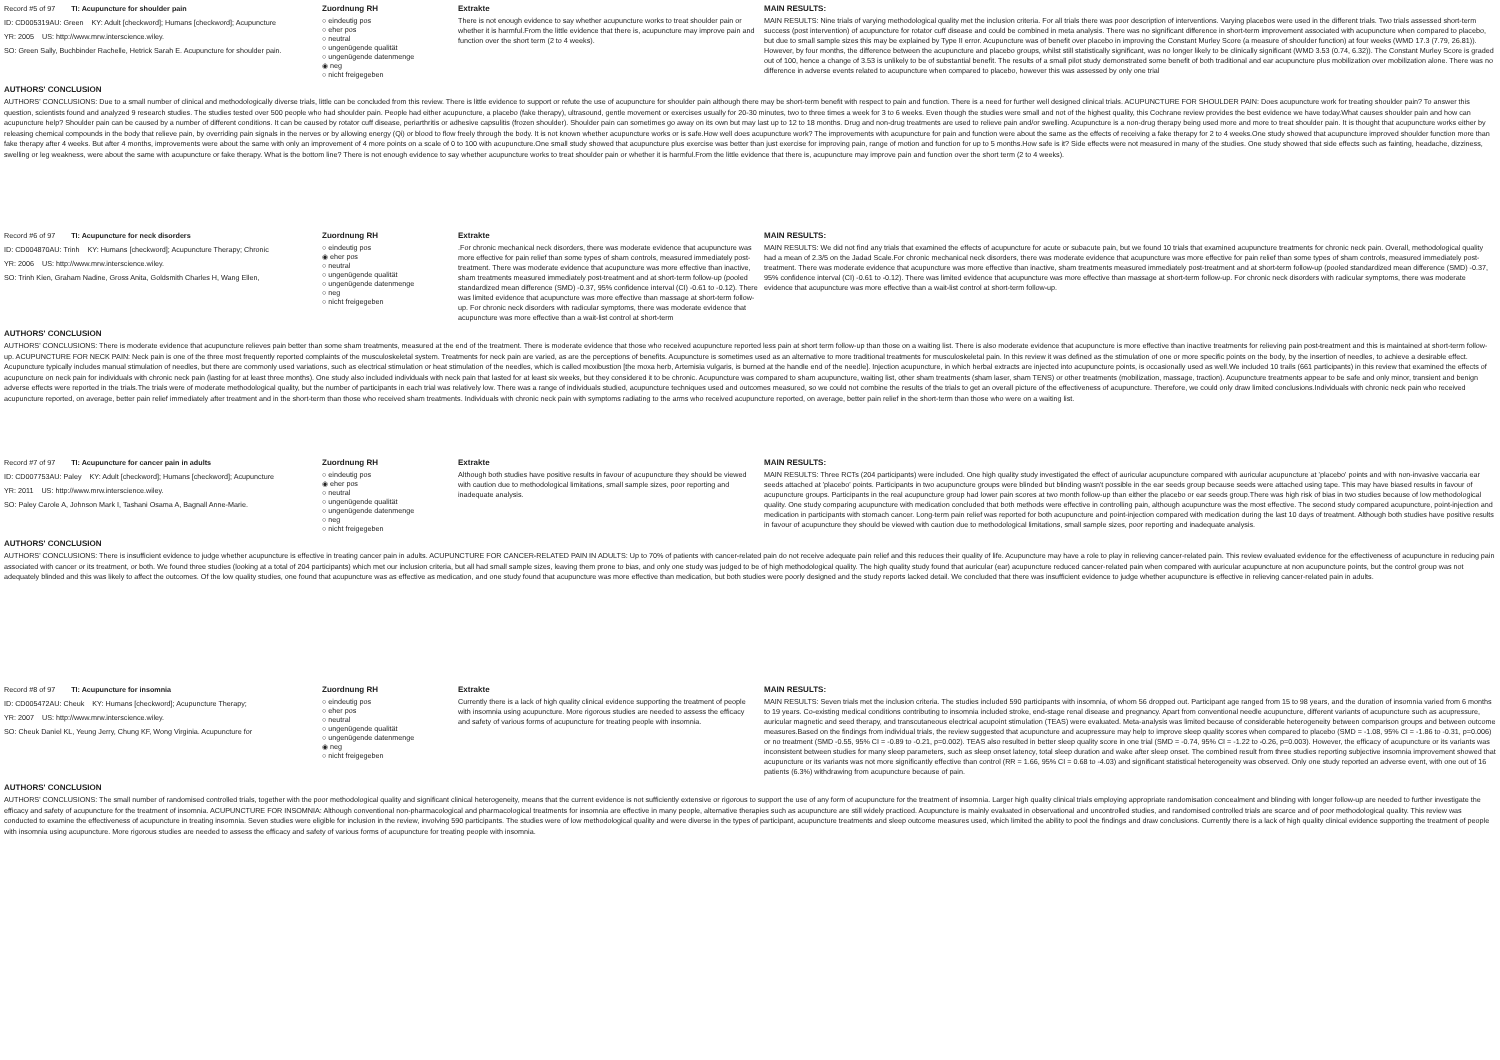Record #5 of 97 TI: Acupuncture for shoulder pain
ID: CD005319AU: Green KY: Adult [checkword]; Humans [checkword]; Acupuncture
YR: 2005 US: http://www.mrw.interscience.wiley.
SO: Green Sally, Buchbinder Rachelle, Hetrick Sarah E. Acupuncture for shoulder pain.
Zuordnung RH
○ eindeutig pos
○ eher pos
○ neutral
○ ungenügende qualität
○ ungenügende datenmenge
◉ neg
○ nicht freigegeben
Extrakte
There is not enough evidence to say whether acupuncture works to treat shoulder pain or whether it is harmful.From the little evidence that there is, acupuncture may improve pain and function over the short term (2 to 4 weeks).
MAIN RESULTS:
MAIN RESULTS: Nine trials of varying methodological quality met the inclusion criteria. For all trials there was poor description of interventions. Varying placebos were used in the different trials. Two trials assessed short-term success (post intervention) of acupuncture for rotator cuff disease and could be combined in meta analysis. There was no significant difference in short-term improvement associated with acupuncture when compared to placebo, but due to small sample sizes this may be explained by Type II error. Acupuncture was of benefit over placebo in improving the Constant Murley Score (a measure of shoulder function) at four weeks (WMD 17.3 (7.79, 26.81)). However, by four months, the difference between the acupuncture and placebo groups, whilst still statistically significant, was no longer likely to be clinically significant (WMD 3.53 (0.74, 6.32)). The Constant Murley Score is graded out of 100, hence a change of 3.53 is unlikely to be of substantial benefit. The results of a small pilot study demonstrated some benefit of both traditional and ear acupuncture plus mobilization over mobilization alone. There was no difference in adverse events related to acupuncture when compared to placebo, however this was assessed by only one trial
AUTHORS' CONCLUSION
AUTHORS' CONCLUSIONS: Due to a small number of clinical and methodologically diverse trials, little can be concluded from this review. There is little evidence to support or refute the use of acupuncture for shoulder pain although there may be short-term benefit with respect to pain and function. There is a need for further well designed clinical trials. ACUPUNCTURE FOR SHOULDER PAIN: Does acupuncture work for treating shoulder pain? To answer this question, scientists found and analyzed 9 research studies. The studies tested over 500 people who had shoulder pain. People had either acupuncture, a placebo (fake therapy), ultrasound, gentle movement or exercises usually for 20-30 minutes, two to three times a week for 3 to 6 weeks. Even though the studies were small and not of the highest quality, this Cochrane review provides the best evidence we have today.What causes shoulder pain and how can acupuncture help? Shoulder pain can be caused by a number of different conditions. It can be caused by rotator cuff disease, periarthritis or adhesive capsulitis (frozen shoulder). Shoulder pain can sometimes go away on its own but may last up to 12 to 18 months. Drug and non-drug treatments are used to relieve pain and/or swelling. Acupuncture is a non-drug therapy being used more and more to treat shoulder pain. It is thought that acupuncture works either by releasing chemical compounds in the body that relieve pain, by overriding pain signals in the nerves or by allowing energy (Qi) or blood to flow freely through the body. It is not known whether acupuncture works or is safe.How well does acupuncture work? The improvements with acupuncture for pain and function were about the same as the effects of receiving a fake therapy for 2 to 4 weeks.One study showed that acupuncture improved shoulder function more than fake therapy after 4 weeks. But after 4 months, improvements were about the same with only an improvement of 4 more points on a scale of 0 to 100 with acupuncture.One small study showed that acupuncture plus exercise was better than just exercise for improving pain, range of motion and function for up to 5 months.How safe is it? Side effects were not measured in many of the studies. One study showed that side effects such as fainting, headache, dizziness, swelling or leg weakness, were about the same with acupuncture or fake therapy. What is the bottom line? There is not enough evidence to say whether acupuncture works to treat shoulder pain or whether it is harmful.From the little evidence that there is, acupuncture may improve pain and function over the short term (2 to 4 weeks).
Record #6 of 97 TI: Acupuncture for neck disorders
ID: CD004870AU: Trinh KY: Humans [checkword]; Acupuncture Therapy; Chronic
YR: 2006 US: http://www.mrw.interscience.wiley.
SO: Trinh Kien, Graham Nadine, Gross Anita, Goldsmith Charles H, Wang Ellen,
Zuordnung RH
○ eindeutig pos
◉ eher pos
○ neutral
○ ungenügende qualität
○ ungenügende datenmenge
○ neg
○ nicht freigegeben
Extrakte
.For chronic mechanical neck disorders, there was moderate evidence that acupuncture was more effective for pain relief than some types of sham controls, measured immediately post-treatment. There was moderate evidence that acupuncture was more effective than inactive, sham treatments measured immediately post-treatment and at short-term follow-up (pooled standardized mean difference (SMD) -0.37, 95% confidence interval (CI) -0.61 to -0.12). There was limited evidence that acupuncture was more effective than massage at short-term follow-up. For chronic neck disorders with radicular symptoms, there was moderate evidence that acupuncture was more effective than a wait-list control at short-term
MAIN RESULTS:
MAIN RESULTS: We did not find any trials that examined the effects of acupuncture for acute or subacute pain, but we found 10 trials that examined acupuncture treatments for chronic neck pain. Overall, methodological quality had a mean of 2.3/5 on the Jadad Scale.For chronic mechanical neck disorders, there was moderate evidence that acupuncture was more effective for pain relief than some types of sham controls, measured immediately post-treatment. There was moderate evidence that acupuncture was more effective than inactive, sham treatments measured immediately post-treatment and at short-term follow-up (pooled standardized mean difference (SMD) -0.37, 95% confidence interval (CI) -0.61 to -0.12). There was limited evidence that acupuncture was more effective than massage at short-term follow-up. For chronic neck disorders with radicular symptoms, there was moderate evidence that acupuncture was more effective than a wait-list control at short-term follow-up.
AUTHORS' CONCLUSION
AUTHORS' CONCLUSIONS: There is moderate evidence that acupuncture relieves pain better than some sham treatments, measured at the end of the treatment. There is moderate evidence that those who received acupuncture reported less pain at short term follow-up than those on a waiting list. There is also moderate evidence that acupuncture is more effective than inactive treatments for relieving pain post-treatment and this is maintained at short-term follow-up. ACUPUNCTURE FOR NECK PAIN: Neck pain is one of the three most frequently reported complaints of the musculoskeletal system. Treatments for neck pain are varied, as are the perceptions of benefits. Acupuncture is sometimes used as an alternative to more traditional treatments for musculoskeletal pain. In this review it was defined as the stimulation of one or more specific points on the body, by the insertion of needles, to achieve a desirable effect. Acupuncture typically includes manual stimulation of needles, but there are commonly used variations, such as electrical stimulation or heat stimulation of the needles, which is called moxibustion [the moxa herb, Artemisia vulgaris, is burned at the handle end of the needle]. Injection acupuncture, in which herbal extracts are injected into acupuncture points, is occasionally used as well.We included 10 trails (661 participants) in this review that examined the effects of acupuncture on neck pain for individuals with chronic neck pain (lasting for at least three months). One study also included individuals with neck pain that lasted for at least six weeks, but they considered it to be chronic. Acupuncture was compared to sham acupuncture, waiting list, other sham treatments (sham laser, sham TENS) or other treatments (mobilization, massage, traction). Acupuncture treatments appear to be safe and only minor, transient and benign adverse effects were reported in the trials.The trials were of moderate methodological quality, but the number of participants in each trial was relatively low. There was a range of individuals studied, acupuncture techniques used and outcomes measured, so we could not combine the results of the trials to get an overall picture of the effectiveness of acupuncture. Therefore, we could only draw limited conclusions.Individuals with chronic neck pain who received acupuncture reported, on average, better pain relief immediately after treatment and in the short-term than those who received sham treatments. Individuals with chronic neck pain with symptoms radiating to the arms who received acupuncture reported, on average, better pain relief in the short-term than those who were on a waiting list.
Record #7 of 97 TI: Acupuncture for cancer pain in adults
ID: CD007753AU: Paley KY: Adult [checkword]; Humans [checkword]; Acupuncture
YR: 2011 US: http://www.mrw.interscience.wiley.
SO: Paley Carole A, Johnson Mark I, Tashani Osama A, Bagnall Anne-Marie.
Zuordnung RH
○ eindeutig pos
◉ eher pos
○ neutral
○ ungenügende qualität
○ ungenügende datenmenge
○ neg
○ nicht freigegeben
Extrakte
Although both studies have positive results in favour of acupuncture they should be viewed with caution due to methodological limitations, small sample sizes, poor reporting and inadequate analysis.
MAIN RESULTS:
MAIN RESULTS: Three RCTs (204 participants) were included. One high quality study investigated the effect of auricular acupuncture compared with auricular acupuncture at 'placebo' points and with non-invasive vaccaria ear seeds attached at 'placebo' points. Participants in two acupuncture groups were blinded but blinding wasn't possible in the ear seeds group because seeds were attached using tape. This may have biased results in favour of acupuncture groups. Participants in the real acupuncture group had lower pain scores at two month follow-up than either the placebo or ear seeds group.There was high risk of bias in two studies because of low methodological quality. One study comparing acupuncture with medication concluded that both methods were effective in controlling pain, although acupuncture was the most effective. The second study compared acupuncture, point-injection and medication in participants with stomach cancer. Long-term pain relief was reported for both acupuncture and point-injection compared with medication during the last 10 days of treatment. Although both studies have positive results in favour of acupuncture they should be viewed with caution due to methodological limitations, small sample sizes, poor reporting and inadequate analysis.
AUTHORS' CONCLUSION
AUTHORS' CONCLUSIONS: There is insufficient evidence to judge whether acupuncture is effective in treating cancer pain in adults. ACUPUNCTURE FOR CANCER-RELATED PAIN IN ADULTS: Up to 70% of patients with cancer-related pain do not receive adequate pain relief and this reduces their quality of life. Acupuncture may have a role to play in relieving cancer-related pain. This review evaluated evidence for the effectiveness of acupuncture in reducing pain associated with cancer or its treatment, or both. We found three studies (looking at a total of 204 participants) which met our inclusion criteria, but all had small sample sizes, leaving them prone to bias, and only one study was judged to be of high methodological quality. The high quality study found that auricular (ear) acupuncture reduced cancer-related pain when compared with auricular acupuncture at non acupuncture points, but the control group was not adequately blinded and this was likely to affect the outcomes. Of the low quality studies, one found that acupuncture was as effective as medication, and one study found that acupuncture was more effective than medication, but both studies were poorly designed and the study reports lacked detail. We concluded that there was insufficient evidence to judge whether acupuncture is effective in relieving cancer-related pain in adults.
Record #8 of 97 TI: Acupuncture for insomnia
ID: CD005472AU: Cheuk KY: Humans [checkword]; Acupuncture Therapy;
YR: 2007 US: http://www.mrw.interscience.wiley.
SO: Cheuk Daniel KL, Yeung Jerry, Chung KF, Wong Virginia. Acupuncture for
Zuordnung RH
○ eindeutig pos
○ eher pos
○ neutral
○ ungenügende qualität
○ ungenügende datenmenge
◉ neg
○ nicht freigegeben
Extrakte
Currently there is a lack of high quality clinical evidence supporting the treatment of people with insomnia using acupuncture. More rigorous studies are needed to assess the efficacy and safety of various forms of acupuncture for treating people with insomnia.
MAIN RESULTS:
MAIN RESULTS: Seven trials met the inclusion criteria. The studies included 590 participants with insomnia, of whom 56 dropped out. Participant age ranged from 15 to 98 years, and the duration of insomnia varied from 6 months to 19 years. Co-existing medical conditions contributing to insomnia included stroke, end-stage renal disease and pregnancy. Apart from conventional needle acupuncture, different variants of acupuncture such as acupressure, auricular magnetic and seed therapy, and transcutaneous electrical acupoint stimulation (TEAS) were evaluated. Meta-analysis was limited because of considerable heterogeneity between comparison groups and between outcome measures.Based on the findings from individual trials, the review suggested that acupuncture and acupressure may help to improve sleep quality scores when compared to placebo (SMD = -1.08, 95% CI = -1.86 to -0.31, p=0.006) or no treatment (SMD -0.55, 95% CI = -0.89 to -0.21, p=0.002). TEAS also resulted in better sleep quality score in one trial (SMD = -0.74, 95% CI = -1.22 to -0.26, p=0.003). However, the efficacy of acupuncture or its variants was inconsistent between studies for many sleep parameters, such as sleep onset latency, total sleep duration and wake after sleep onset. The combined result from three studies reporting subjective insomnia improvement showed that acupuncture or its variants was not more significantly effective than control (RR = 1.66, 95% CI = 0.68 to -4.03) and significant statistical heterogeneity was observed. Only one study reported an adverse event, with one out of 16 patients (6.3%) withdrawing from acupuncture because of pain.
AUTHORS' CONCLUSION
AUTHORS' CONCLUSIONS: The small number of randomised controlled trials, together with the poor methodological quality and significant clinical heterogeneity, means that the current evidence is not sufficiently extensive or rigorous to support the use of any form of acupuncture for the treatment of insomnia. Larger high quality clinical trials employing appropriate randomisation concealment and blinding with longer follow-up are needed to further investigate the efficacy and safety of acupuncture for the treatment of insomnia. ACUPUNCTURE FOR INSOMNIA: Although conventional non-pharmacological and pharmacological treatments for insomnia are effective in many people, alternative therapies such as acupuncture are still widely practiced. Acupuncture is mainly evaluated in observational and uncontrolled studies, and randomised controlled trials are scarce and of poor methodological quality. This review was conducted to examine the effectiveness of acupuncture in treating insomnia. Seven studies were eligible for inclusion in the review, involving 590 participants. The studies were of low methodological quality and were diverse in the types of participant, acupuncture treatments and sleep outcome measures used, which limited the ability to pool the findings and draw conclusions. Currently there is a lack of high quality clinical evidence supporting the treatment of people with insomnia using acupuncture. More rigorous studies are needed to assess the efficacy and safety of various forms of acupuncture for treating people with insomnia.